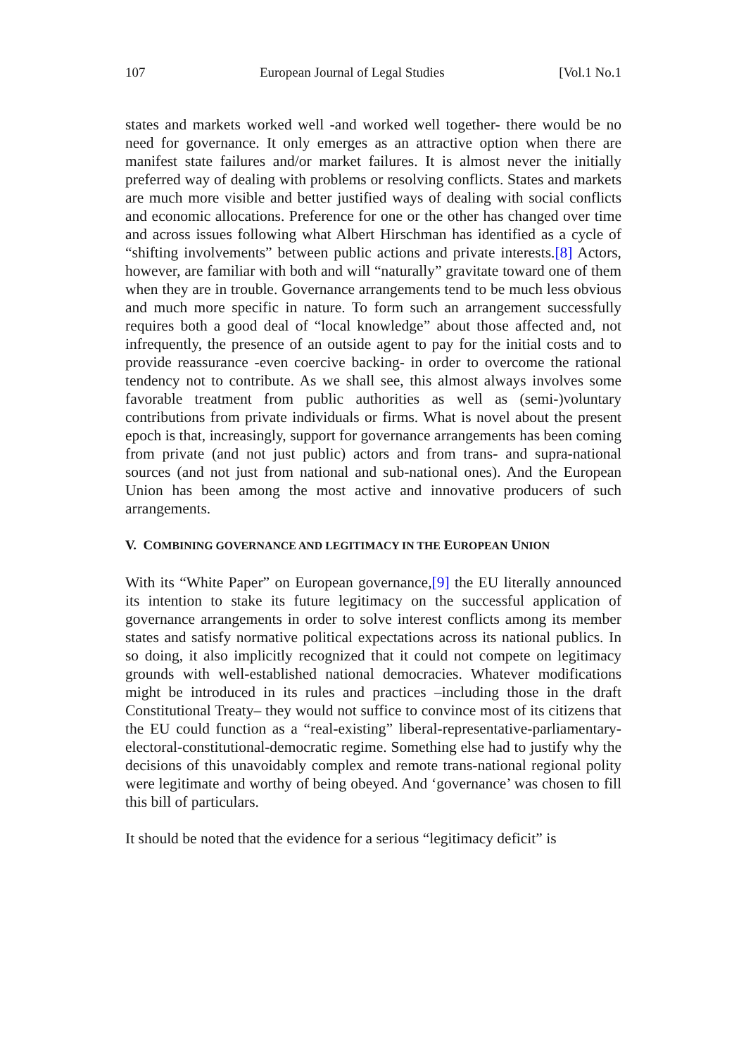107 European Journal of Legal Studies [Vol.1 No.1
states and markets worked well -and worked well together- there would be no need for governance. It only emerges as an attractive option when there are manifest state failures and/or market failures. It is almost never the initially preferred way of dealing with problems or resolving conflicts. States and markets are much more visible and better justified ways of dealing with social conflicts and economic allocations. Preference for one or the other has changed over time and across issues following what Albert Hirschman has identified as a cycle of “shifting involvements” between public actions and private interests.[8] Actors, however, are familiar with both and will “naturally” gravitate toward one of them when they are in trouble. Governance arrangements tend to be much less obvious and much more specific in nature. To form such an arrangement successfully requires both a good deal of “local knowledge” about those affected and, not infrequently, the presence of an outside agent to pay for the initial costs and to provide reassurance -even coercive backing- in order to overcome the rational tendency not to contribute. As we shall see, this almost always involves some favorable treatment from public authorities as well as (semi-)voluntary contributions from private individuals or firms. What is novel about the present epoch is that, increasingly, support for governance arrangements has been coming from private (and not just public) actors and from trans- and supra-national sources (and not just from national and sub-national ones). And the European Union has been among the most active and innovative producers of such arrangements.
V. COMBINING GOVERNANCE AND LEGITIMACY IN THE EUROPEAN UNION
With its “White Paper” on European governance,[9] the EU literally announced its intention to stake its future legitimacy on the successful application of governance arrangements in order to solve interest conflicts among its member states and satisfy normative political expectations across its national publics. In so doing, it also implicitly recognized that it could not compete on legitimacy grounds with well-established national democracies. Whatever modifications might be introduced in its rules and practices –including those in the draft Constitutional Treaty– they would not suffice to convince most of its citizens that the EU could function as a “real-existing” liberal-representative-parliamentary-electoral-constitutional-democratic regime. Something else had to justify why the decisions of this unavoidably complex and remote trans-national regional polity were legitimate and worthy of being obeyed. And ‘governance’ was chosen to fill this bill of particulars.
It should be noted that the evidence for a serious “legitimacy deficit” is